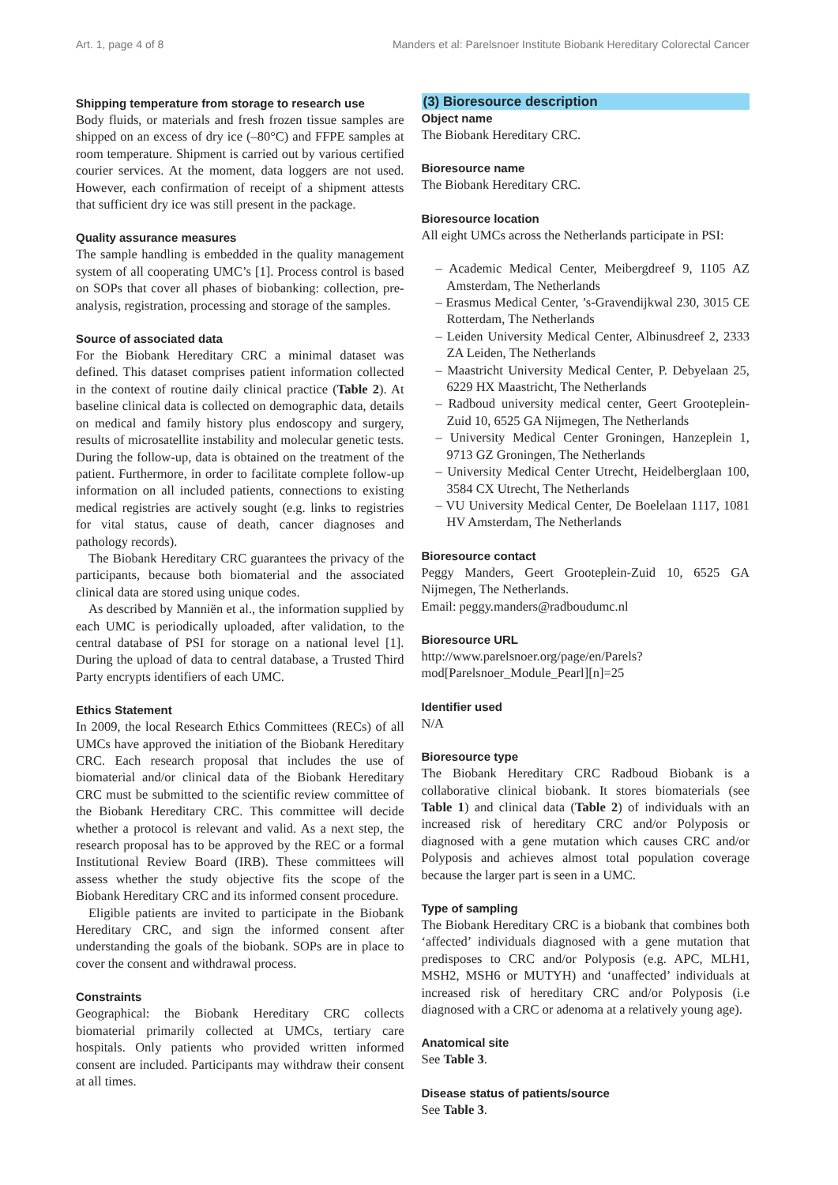Art. 1, page 4 of 8 Manders et al: Parelsnoer Institute Biobank Hereditary Colorectal Cancer
Shipping temperature from storage to research use
Body fluids, or materials and fresh frozen tissue samples are shipped on an excess of dry ice (–80°C) and FFPE samples at room temperature. Shipment is carried out by various certified courier services. At the moment, data loggers are not used. However, each confirmation of receipt of a shipment attests that sufficient dry ice was still present in the package.
Quality assurance measures
The sample handling is embedded in the quality management system of all cooperating UMC’s [1]. Process control is based on SOPs that cover all phases of biobanking: collection, pre-analysis, registration, processing and storage of the samples.
Source of associated data
For the Biobank Hereditary CRC a minimal dataset was defined. This dataset comprises patient information collected in the context of routine daily clinical practice (Table 2). At baseline clinical data is collected on demographic data, details on medical and family history plus endoscopy and surgery, results of microsatellite instability and molecular genetic tests. During the follow-up, data is obtained on the treatment of the patient. Furthermore, in order to facilitate complete follow-up information on all included patients, connections to existing medical registries are actively sought (e.g. links to registries for vital status, cause of death, cancer diagnoses and pathology records).
The Biobank Hereditary CRC guarantees the privacy of the participants, because both biomaterial and the associated clinical data are stored using unique codes.
As described by Manniën et al., the information supplied by each UMC is periodically uploaded, after validation, to the central database of PSI for storage on a national level [1]. During the upload of data to central database, a Trusted Third Party encrypts identifiers of each UMC.
Ethics Statement
In 2009, the local Research Ethics Committees (RECs) of all UMCs have approved the initiation of the Biobank Hereditary CRC. Each research proposal that includes the use of biomaterial and/or clinical data of the Biobank Hereditary CRC must be submitted to the scientific review committee of the Biobank Hereditary CRC. This committee will decide whether a protocol is relevant and valid. As a next step, the research proposal has to be approved by the REC or a formal Institutional Review Board (IRB). These committees will assess whether the study objective fits the scope of the Biobank Hereditary CRC and its informed consent procedure.
Eligible patients are invited to participate in the Biobank Hereditary CRC, and sign the informed consent after understanding the goals of the biobank. SOPs are in place to cover the consent and withdrawal process.
Constraints
Geographical: the Biobank Hereditary CRC collects biomaterial primarily collected at UMCs, tertiary care hospitals. Only patients who provided written informed consent are included. Participants may withdraw their consent at all times.
(3) Bioresource description
Object name
The Biobank Hereditary CRC.
Bioresource name
The Biobank Hereditary CRC.
Bioresource location
All eight UMCs across the Netherlands participate in PSI:
– Academic Medical Center, Meibergdreef 9, 1105 AZ Amsterdam, The Netherlands
– Erasmus Medical Center, ’s-Gravendijkwal 230, 3015 CE Rotterdam, The Netherlands
– Leiden University Medical Center, Albinusdreef 2, 2333 ZA Leiden, The Netherlands
– Maastricht University Medical Center, P. Debyelaan 25, 6229 HX Maastricht, The Netherlands
– Radboud university medical center, Geert Grooteplein-Zuid 10, 6525 GA Nijmegen, The Netherlands
– University Medical Center Groningen, Hanzeplein 1, 9713 GZ Groningen, The Netherlands
– University Medical Center Utrecht, Heidelberglaan 100, 3584 CX Utrecht, The Netherlands
– VU University Medical Center, De Boelelaan 1117, 1081 HV Amsterdam, The Netherlands
Bioresource contact
Peggy Manders, Geert Grooteplein-Zuid 10, 6525 GA Nijmegen, The Netherlands.
Email: peggy.manders@radboudumc.nl
Bioresource URL
http://www.parelsnoer.org/page/en/Parels?mod[Parelsnoer_Module_Pearl][n]=25
Identifier used
N/A
Bioresource type
The Biobank Hereditary CRC Radboud Biobank is a collaborative clinical biobank. It stores biomaterials (see Table 1) and clinical data (Table 2) of individuals with an increased risk of hereditary CRC and/or Polyposis or diagnosed with a gene mutation which causes CRC and/or Polyposis and achieves almost total population coverage because the larger part is seen in a UMC.
Type of sampling
The Biobank Hereditary CRC is a biobank that combines both ‘affected’ individuals diagnosed with a gene mutation that predisposes to CRC and/or Polyposis (e.g. APC, MLH1, MSH2, MSH6 or MUTYH) and ‘unaffected’ individuals at increased risk of hereditary CRC and/or Polyposis (i.e diagnosed with a CRC or adenoma at a relatively young age).
Anatomical site
See Table 3.
Disease status of patients/source
See Table 3.